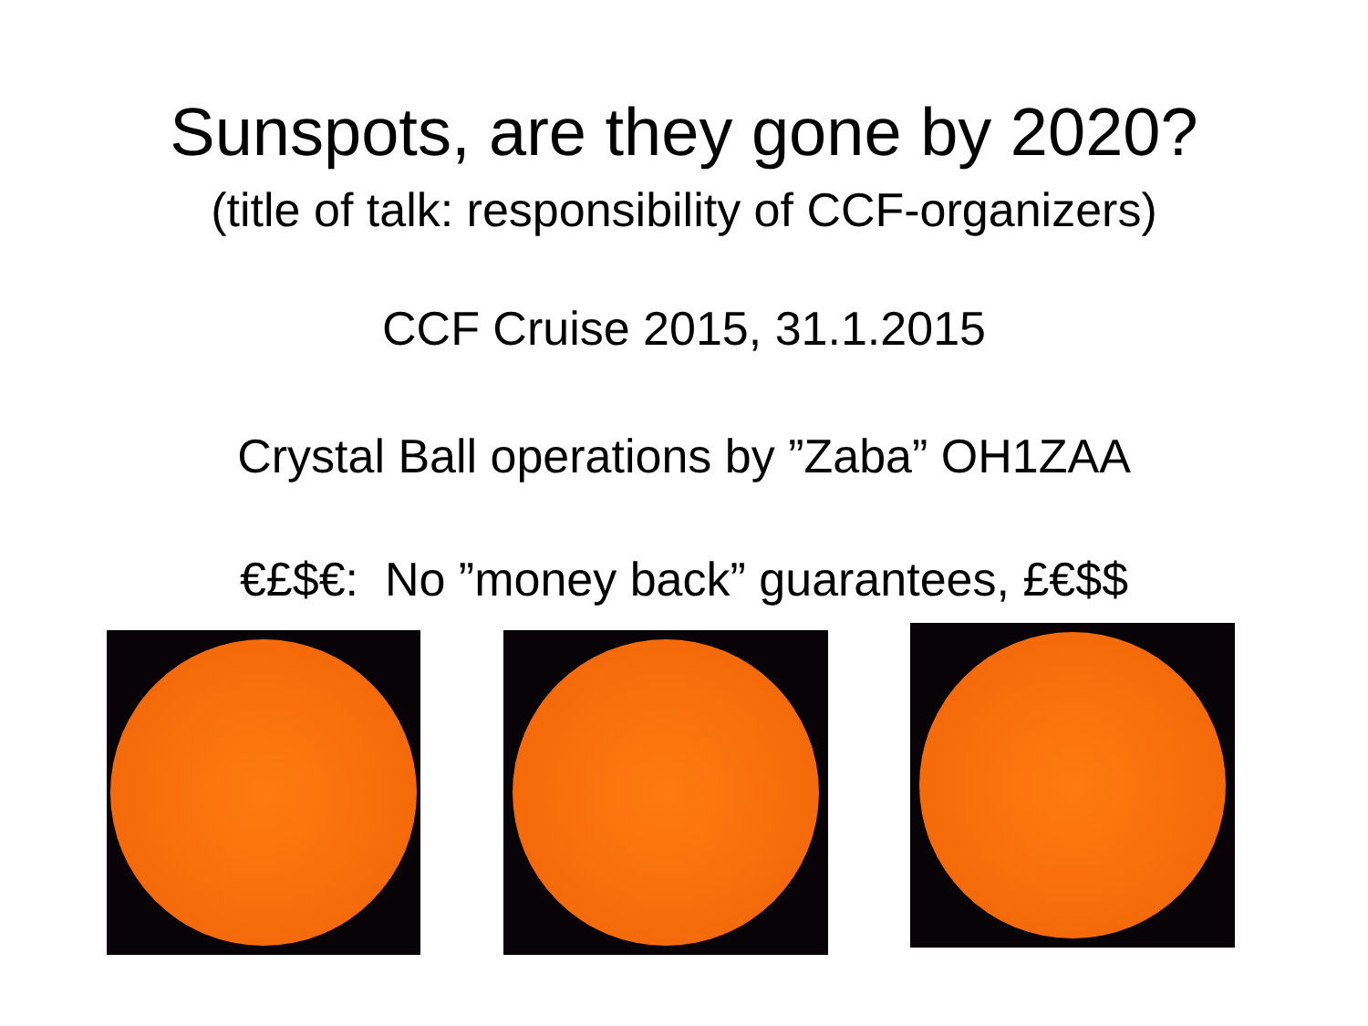Sunspots, are they gone by 2020?
(title of talk: responsibility of CCF-organizers)
CCF Cruise 2015, 31.1.2015
Crystal Ball operations by ”Zaba” OH1ZAA
€£$€: No ”money back” guarantees, £€$$